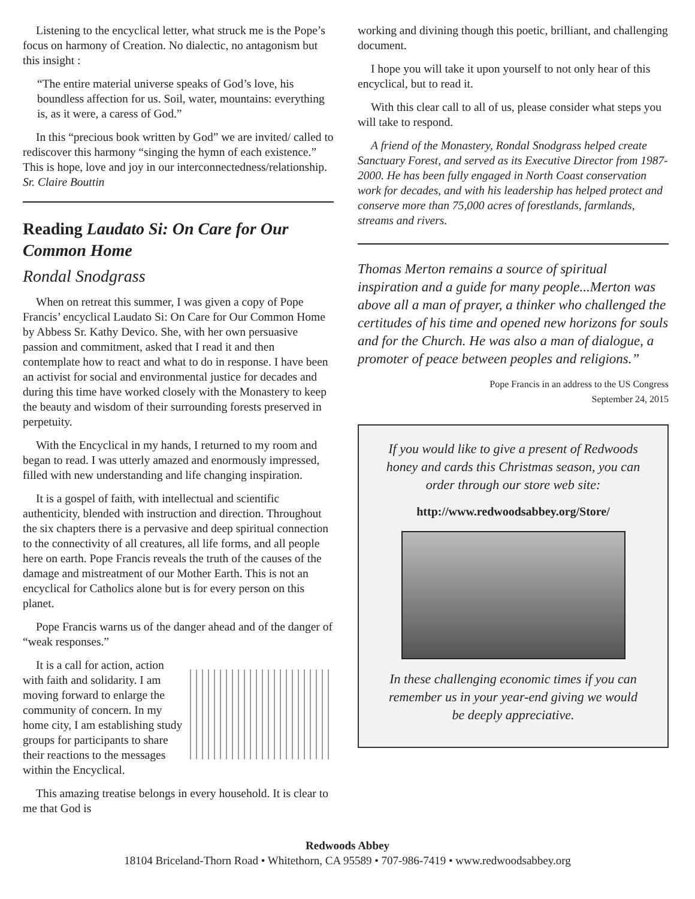Listening to the encyclical letter, what struck me is the Pope’s focus on harmony of Creation. No dialectic, no antagonism but this insight :
“The entire material universe speaks of God’s love, his boundless affection for us. Soil, water, mountains: everything is, as it were, a caress of God.”
In this “precious book written by God” we are invited/ called to rediscover this harmony “singing the hymn of each existence.” This is hope, love and joy in our interconnectedness/relationship.
Sr. Claire Bouttin
Reading Laudato Si: On Care for Our Common Home
Rondal Snodgrass
When on retreat this summer, I was given a copy of Pope Francis’ encyclical Laudato Si: On Care for Our Common Home by Abbess Sr. Kathy Devico. She, with her own persuasive passion and commitment, asked that I read it and then contemplate how to react and what to do in response. I have been an activist for social and environmental justice for decades and during this time have worked closely with the Monastery to keep the beauty and wisdom of their surrounding forests preserved in perpetuity.
With the Encyclical in my hands, I returned to my room and began to read. I was utterly amazed and enormously impressed, filled with new understanding and life changing inspiration.
It is a gospel of faith, with intellectual and scientific authenticity, blended with instruction and direction. Throughout the six chapters there is a pervasive and deep spiritual connection to the connectivity of all creatures, all life forms, and all people here on earth. Pope Francis reveals the truth of the causes of the damage and mistreatment of our Mother Earth. This is not an encyclical for Catholics alone but is for every person on this planet.
Pope Francis warns us of the danger ahead and of the danger of “weak responses.”
It is a call for action, action with faith and solidarity. I am moving forward to enlarge the community of concern. In my home city, I am establishing study groups for participants to share their reactions to the messages within the Encyclical.
This amazing treatise belongs in every household. It is clear to me that God is
working and divining though this poetic, brilliant, and challenging document.
I hope you will take it upon yourself to not only hear of this encyclical, but to read it.
With this clear call to all of us, please consider what steps you will take to respond.
A friend of the Monastery, Rondal Snodgrass helped create Sanctuary Forest, and served as its Executive Director from 1987-2000. He has been fully engaged in North Coast conservation work for decades, and with his leadership has helped protect and conserve more than 75,000 acres of forestlands, farmlands, streams and rivers.
Thomas Merton remains a source of spiritual inspiration and a guide for many people...Merton was above all a man of prayer, a thinker who challenged the certitudes of his time and opened new horizons for souls and for the Church. He was also a man of dialogue, a promoter of peace between peoples and religions.”
Pope Francis in an address to the US Congress
September 24, 2015
If you would like to give a present of Redwoods honey and cards this Christmas season, you can order through our store web site:
http://www.redwoodsabbey.org/Store/
In these challenging economic times if you can remember us in your year-end giving we would be deeply appreciative.
Redwoods Abbey
18104 Briceland-Thorn Road • Whitethorn, CA 95589 • 707-986-7419 • www.redwoodsabbey.org